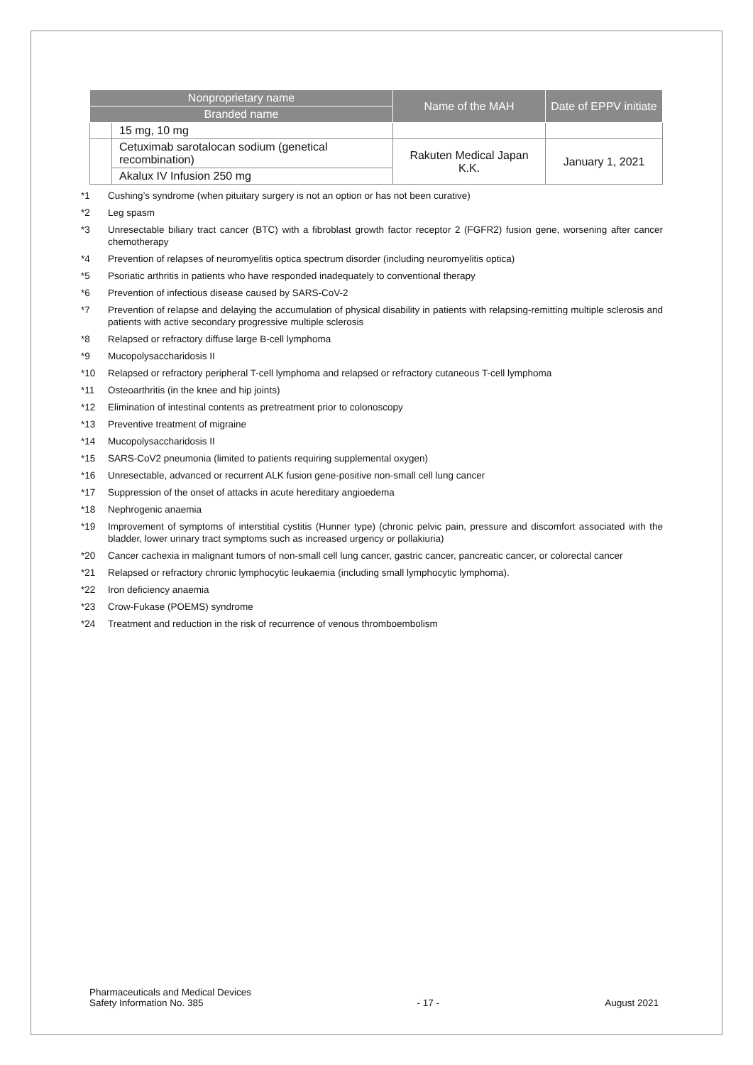| Nonproprietary name | | Name of the MAH | Date of EPPV initiate |
| --- | --- | --- | --- |
| Branded name | | | |
| | 15 mg, 10 mg | | |
| | Cetuximab sarotalocan sodium (genetical recombination) | Rakuten Medical Japan K.K. | January 1, 2021 |
| | Akalux IV Infusion 250 mg | | |
*1 Cushing’s syndrome (when pituitary surgery is not an option or has not been curative)
*2 Leg spasm
*3 Unresectable biliary tract cancer (BTC) with a fibroblast growth factor receptor 2 (FGFR2) fusion gene, worsening after cancer chemotherapy
*4 Prevention of relapses of neuromyelitis optica spectrum disorder (including neuromyelitis optica)
*5 Psoriatic arthritis in patients who have responded inadequately to conventional therapy
*6 Prevention of infectious disease caused by SARS-CoV-2
*7 Prevention of relapse and delaying the accumulation of physical disability in patients with relapsing-remitting multiple sclerosis and patients with active secondary progressive multiple sclerosis
*8 Relapsed or refractory diffuse large B-cell lymphoma
*9 Mucopolysaccharidosis II
*10 Relapsed or refractory peripheral T-cell lymphoma and relapsed or refractory cutaneous T-cell lymphoma
*11 Osteoarthritis (in the knee and hip joints)
*12 Elimination of intestinal contents as pretreatment prior to colonoscopy
*13 Preventive treatment of migraine
*14 Mucopolysaccharidosis II
*15 SARS-CoV2 pneumonia (limited to patients requiring supplemental oxygen)
*16 Unresectable, advanced or recurrent ALK fusion gene-positive non-small cell lung cancer
*17 Suppression of the onset of attacks in acute hereditary angioedema
*18 Nephrogenic anaemia
*19 Improvement of symptoms of interstitial cystitis (Hunner type) (chronic pelvic pain, pressure and discomfort associated with the bladder, lower urinary tract symptoms such as increased urgency or pollakiuria)
*20 Cancer cachexia in malignant tumors of non-small cell lung cancer, gastric cancer, pancreatic cancer, or colorectal cancer
*21 Relapsed or refractory chronic lymphocytic leukaemia (including small lymphocytic lymphoma).
*22 Iron deficiency anaemia
*23 Crow-Fukase (POEMS) syndrome
*24 Treatment and reduction in the risk of recurrence of venous thromboembolism
Pharmaceuticals and Medical Devices
Safety Information No. 385
- 17 -
August 2021